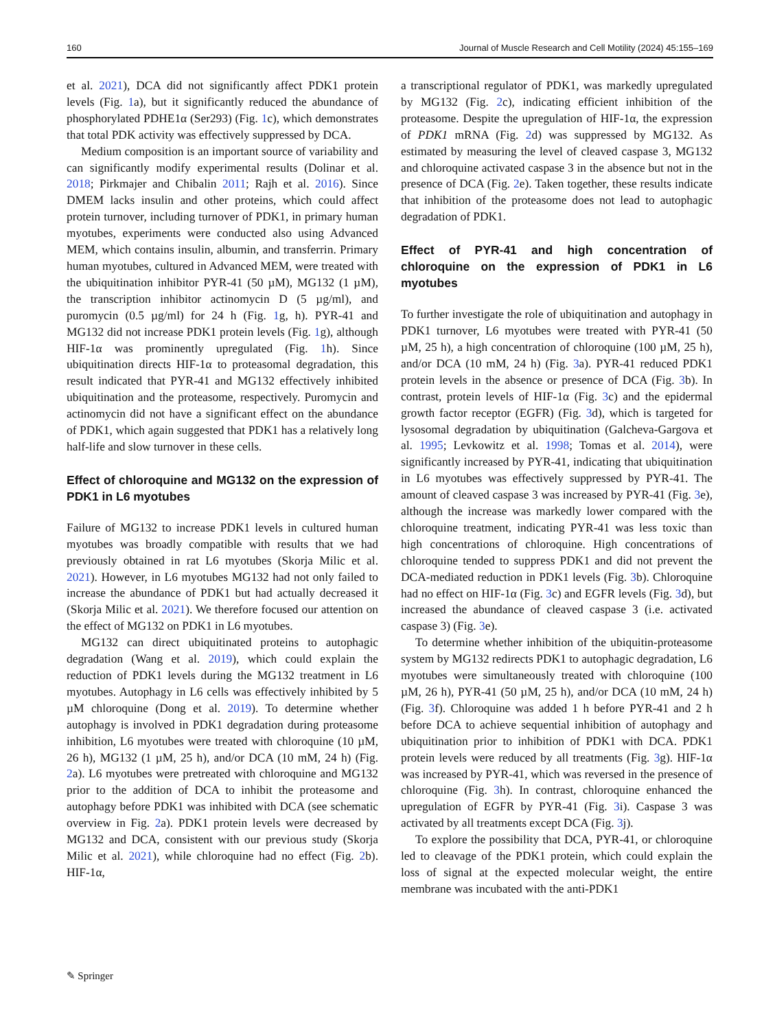160 Journal of Muscle Research and Cell Motility (2024) 45:155–169
et al. 2021), DCA did not significantly affect PDK1 protein levels (Fig. 1a), but it significantly reduced the abundance of phosphorylated PDHE1α (Ser293) (Fig. 1c), which demonstrates that total PDK activity was effectively suppressed by DCA.
Medium composition is an important source of variability and can significantly modify experimental results (Dolinar et al. 2018; Pirkmajer and Chibalin 2011; Rajh et al. 2016). Since DMEM lacks insulin and other proteins, which could affect protein turnover, including turnover of PDK1, in primary human myotubes, experiments were conducted also using Advanced MEM, which contains insulin, albumin, and transferrin. Primary human myotubes, cultured in Advanced MEM, were treated with the ubiquitination inhibitor PYR-41 (50 µM), MG132 (1 µM), the transcription inhibitor actinomycin D (5 µg/ml), and puromycin (0.5 µg/ml) for 24 h (Fig. 1g, h). PYR-41 and MG132 did not increase PDK1 protein levels (Fig. 1g), although HIF-1α was prominently upregulated (Fig. 1h). Since ubiquitination directs HIF-1α to proteasomal degradation, this result indicated that PYR-41 and MG132 effectively inhibited ubiquitination and the proteasome, respectively. Puromycin and actinomycin did not have a significant effect on the abundance of PDK1, which again suggested that PDK1 has a relatively long half-life and slow turnover in these cells.
Effect of chloroquine and MG132 on the expression of PDK1 in L6 myotubes
Failure of MG132 to increase PDK1 levels in cultured human myotubes was broadly compatible with results that we had previously obtained in rat L6 myotubes (Skorja Milic et al. 2021). However, in L6 myotubes MG132 had not only failed to increase the abundance of PDK1 but had actually decreased it (Skorja Milic et al. 2021). We therefore focused our attention on the effect of MG132 on PDK1 in L6 myotubes.
MG132 can direct ubiquitinated proteins to autophagic degradation (Wang et al. 2019), which could explain the reduction of PDK1 levels during the MG132 treatment in L6 myotubes. Autophagy in L6 cells was effectively inhibited by 5 µM chloroquine (Dong et al. 2019). To determine whether autophagy is involved in PDK1 degradation during proteasome inhibition, L6 myotubes were treated with chloroquine (10 µM, 26 h), MG132 (1 µM, 25 h), and/or DCA (10 mM, 24 h) (Fig. 2a). L6 myotubes were pretreated with chloroquine and MG132 prior to the addition of DCA to inhibit the proteasome and autophagy before PDK1 was inhibited with DCA (see schematic overview in Fig. 2a). PDK1 protein levels were decreased by MG132 and DCA, consistent with our previous study (Skorja Milic et al. 2021), while chloroquine had no effect (Fig. 2b). HIF-1α,
a transcriptional regulator of PDK1, was markedly upregulated by MG132 (Fig. 2c), indicating efficient inhibition of the proteasome. Despite the upregulation of HIF-1α, the expression of PDK1 mRNA (Fig. 2d) was suppressed by MG132. As estimated by measuring the level of cleaved caspase 3, MG132 and chloroquine activated caspase 3 in the absence but not in the presence of DCA (Fig. 2e). Taken together, these results indicate that inhibition of the proteasome does not lead to autophagic degradation of PDK1.
Effect of PYR-41 and high concentration of chloroquine on the expression of PDK1 in L6 myotubes
To further investigate the role of ubiquitination and autophagy in PDK1 turnover, L6 myotubes were treated with PYR-41 (50 µM, 25 h), a high concentration of chloroquine (100 µM, 25 h), and/or DCA (10 mM, 24 h) (Fig. 3a). PYR-41 reduced PDK1 protein levels in the absence or presence of DCA (Fig. 3b). In contrast, protein levels of HIF-1α (Fig. 3c) and the epidermal growth factor receptor (EGFR) (Fig. 3d), which is targeted for lysosomal degradation by ubiquitination (Galcheva-Gargova et al. 1995; Levkowitz et al. 1998; Tomas et al. 2014), were significantly increased by PYR-41, indicating that ubiquitination in L6 myotubes was effectively suppressed by PYR-41. The amount of cleaved caspase 3 was increased by PYR-41 (Fig. 3e), although the increase was markedly lower compared with the chloroquine treatment, indicating PYR-41 was less toxic than high concentrations of chloroquine. High concentrations of chloroquine tended to suppress PDK1 and did not prevent the DCA-mediated reduction in PDK1 levels (Fig. 3b). Chloroquine had no effect on HIF-1α (Fig. 3c) and EGFR levels (Fig. 3d), but increased the abundance of cleaved caspase 3 (i.e. activated caspase 3) (Fig. 3e).
To determine whether inhibition of the ubiquitin-proteasome system by MG132 redirects PDK1 to autophagic degradation, L6 myotubes were simultaneously treated with chloroquine (100 µM, 26 h), PYR-41 (50 µM, 25 h), and/or DCA (10 mM, 24 h) (Fig. 3f). Chloroquine was added 1 h before PYR-41 and 2 h before DCA to achieve sequential inhibition of autophagy and ubiquitination prior to inhibition of PDK1 with DCA. PDK1 protein levels were reduced by all treatments (Fig. 3g). HIF-1α was increased by PYR-41, which was reversed in the presence of chloroquine (Fig. 3h). In contrast, chloroquine enhanced the upregulation of EGFR by PYR-41 (Fig. 3i). Caspase 3 was activated by all treatments except DCA (Fig. 3j).
To explore the possibility that DCA, PYR-41, or chloroquine led to cleavage of the PDK1 protein, which could explain the loss of signal at the expected molecular weight, the entire membrane was incubated with the anti-PDK1
✎ Springer